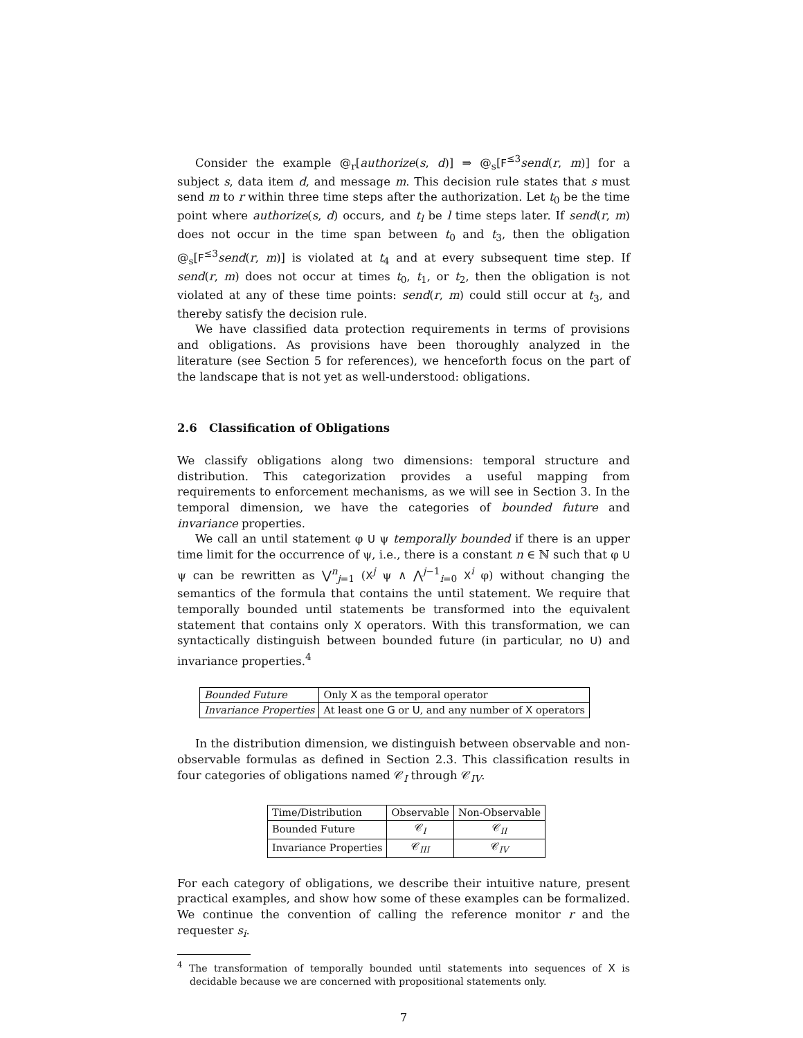Consider the example @<sub>r</sub>[authorize(s, d)] ⇒ @<sub>s</sub>[F<sup>≤3</sup>send(r, m)] for a subject s, data item d, and message m. This decision rule states that s must send m to r within three time steps after the authorization. Let t<sub>0</sub> be the time point where authorize(s, d) occurs, and t<sub>l</sub> be l time steps later. If send(r, m) does not occur in the time span between t<sub>0</sub> and t<sub>3</sub>, then the obligation @<sub>s</sub>[F<sup>≤3</sup>send(r, m)] is violated at t<sub>4</sub> and at every subsequent time step. If send(r, m) does not occur at times t<sub>0</sub>, t<sub>1</sub>, or t<sub>2</sub>, then the obligation is not violated at any of these time points: send(r, m) could still occur at t<sub>3</sub>, and thereby satisfy the decision rule.
We have classified data protection requirements in terms of provisions and obligations. As provisions have been thoroughly analyzed in the literature (see Section 5 for references), we henceforth focus on the part of the landscape that is not yet as well-understood: obligations.
2.6 Classification of Obligations
We classify obligations along two dimensions: temporal structure and distribution. This categorization provides a useful mapping from requirements to enforcement mechanisms, as we will see in Section 3. In the temporal dimension, we have the categories of bounded future and invariance properties.
We call an until statement φ U ψ temporally bounded if there is an upper time limit for the occurrence of ψ, i.e., there is a constant n ∈ ℕ such that φ U ψ can be rewritten as ⋁<sup>n</sup><sub>j=1</sub> (X<sup>j</sup> ψ ∧ ⋀<sup>j−1</sup><sub>i=0</sub> X<sup>i</sup> φ) without changing the semantics of the formula that contains the until statement. We require that temporally bounded until statements be transformed into the equivalent statement that contains only X operators. With this transformation, we can syntactically distinguish between bounded future (in particular, no U) and invariance properties.<sup>4</sup>
| Bounded Future | Only X as the temporal operator |
| Invariance Properties | At least one G or U , and any number of X operators |
In the distribution dimension, we distinguish between observable and non-observable formulas as defined in Section 2.3. This classification results in four categories of obligations named 𝒞<sub>I</sub> through 𝒞<sub>IV</sub>.
| Time/Distribution | Observable | Non-Observable |
| Bounded Future | 𝒞<sub>I</sub> | 𝒞<sub>II</sub> |
| Invariance Properties | 𝒞<sub>III</sub> | 𝒞<sub>IV</sub> |
For each category of obligations, we describe their intuitive nature, present practical examples, and show how some of these examples can be formalized. We continue the convention of calling the reference monitor r and the requester s<sub>i</sub>.
<sup>4</sup> The transformation of temporally bounded until statements into sequences of X is decidable because we are concerned with propositional statements only.
7